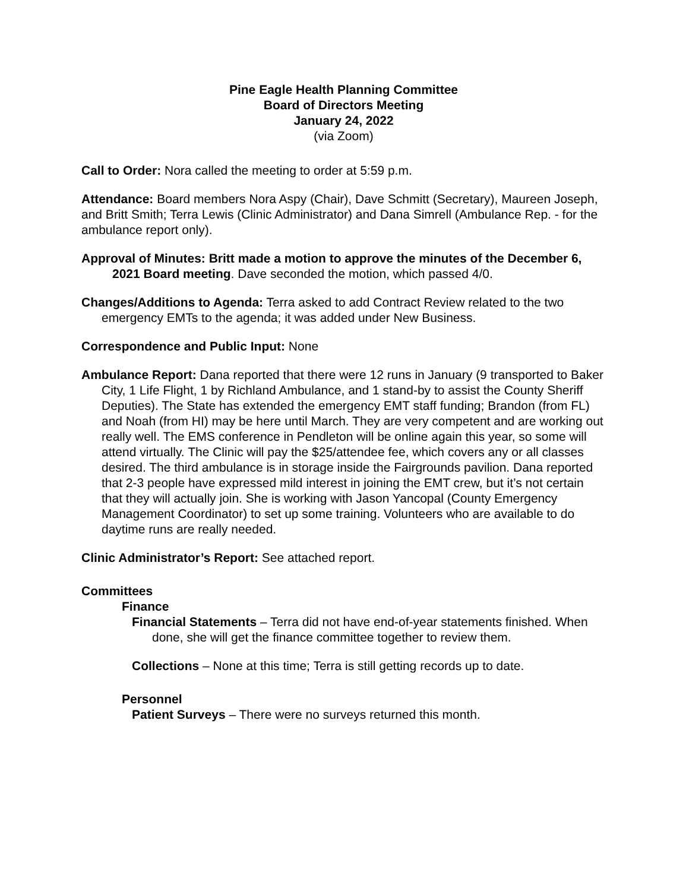Pine Eagle Health Planning Committee
Board of Directors Meeting
January 24, 2022
(via Zoom)
Call to Order: Nora called the meeting to order at 5:59 p.m.
Attendance: Board members Nora Aspy (Chair), Dave Schmitt (Secretary), Maureen Joseph, and Britt Smith; Terra Lewis (Clinic Administrator) and Dana Simrell (Ambulance Rep. - for the ambulance report only).
Approval of Minutes: Britt made a motion to approve the minutes of the December 6, 2021 Board meeting. Dave seconded the motion, which passed 4/0.
Changes/Additions to Agenda: Terra asked to add Contract Review related to the two emergency EMTs to the agenda; it was added under New Business.
Correspondence and Public Input: None
Ambulance Report: Dana reported that there were 12 runs in January (9 transported to Baker City, 1 Life Flight, 1 by Richland Ambulance, and 1 stand-by to assist the County Sheriff Deputies). The State has extended the emergency EMT staff funding; Brandon (from FL) and Noah (from HI) may be here until March. They are very competent and are working out really well. The EMS conference in Pendleton will be online again this year, so some will attend virtually. The Clinic will pay the $25/attendee fee, which covers any or all classes desired. The third ambulance is in storage inside the Fairgrounds pavilion. Dana reported that 2-3 people have expressed mild interest in joining the EMT crew, but it’s not certain that they will actually join. She is working with Jason Yancopal (County Emergency Management Coordinator) to set up some training. Volunteers who are available to do daytime runs are really needed.
Clinic Administrator’s Report: See attached report.
Committees
Finance
Financial Statements – Terra did not have end-of-year statements finished. When done, she will get the finance committee together to review them.
Collections – None at this time; Terra is still getting records up to date.
Personnel
Patient Surveys – There were no surveys returned this month.